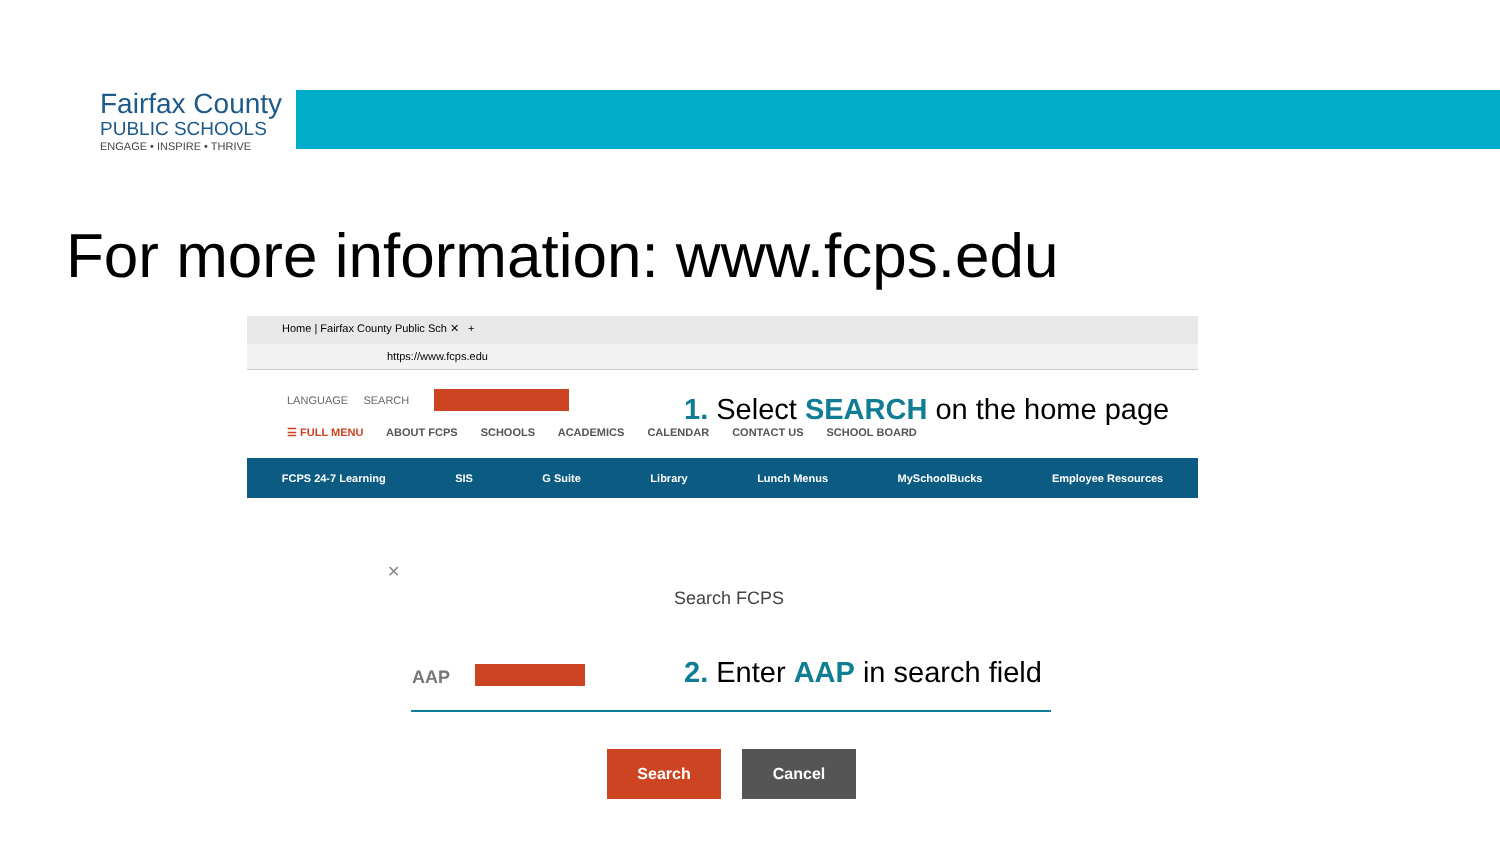Fairfax County
PUBLIC SCHOOLS
ENGAGE • INSPIRE • THRIVE
For more information: www.fcps.edu
Home | Fairfax County Public Sch ✕ +
https://www.fcps.edu
LANGUAGE SEARCH
☰ FULL MENU ABOUT FCPS SCHOOLS ACADEMICS CALENDAR CONTACT US SCHOOL BOARD
FCPS 24-7 Learning SIS G Suite Library Lunch Menus MySchoolBucks Employee Resources
1. Select SEARCH on the home page
✕
Search FCPS
AAP 2. Enter AAP in search field
Search Cancel